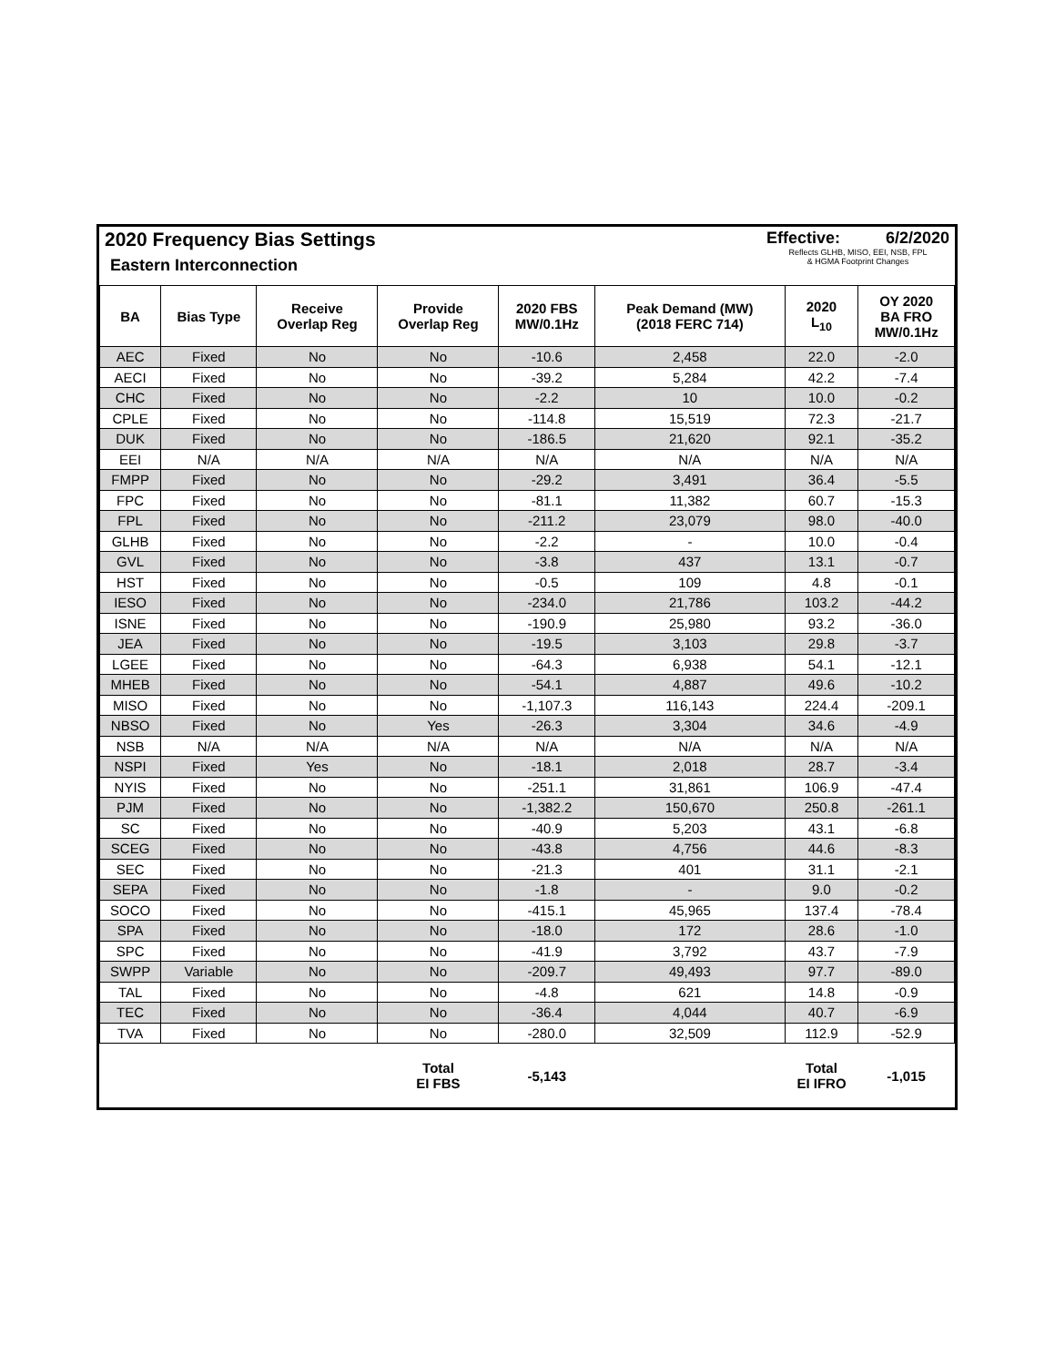2020 Frequency Bias Settings
Eastern Interconnection
Effective: 6/2/2020
Reflects GLHB, MISO, EEI, NSB, FPL
& HGMA Footprint Changes
| BA | Bias Type | Receive Overlap Reg | Provide Overlap Reg | 2020 FBS MW/0.1Hz | Peak Demand (MW) (2018 FERC 714) | 2020 L<sub>10</sub> | OY 2020 BA FRO MW/0.1Hz |
| --- | --- | --- | --- | --- | --- | --- | --- |
| AEC | Fixed | No | No | -10.6 | 2,458 | 22.0 | -2.0 |
| AECI | Fixed | No | No | -39.2 | 5,284 | 42.2 | -7.4 |
| CHC | Fixed | No | No | -2.2 | 10 | 10.0 | -0.2 |
| CPLE | Fixed | No | No | -114.8 | 15,519 | 72.3 | -21.7 |
| DUK | Fixed | No | No | -186.5 | 21,620 | 92.1 | -35.2 |
| EEI | N/A | N/A | N/A | N/A | N/A | N/A | N/A |
| FMPP | Fixed | No | No | -29.2 | 3,491 | 36.4 | -5.5 |
| FPC | Fixed | No | No | -81.1 | 11,382 | 60.7 | -15.3 |
| FPL | Fixed | No | No | -211.2 | 23,079 | 98.0 | -40.0 |
| GLHB | Fixed | No | No | -2.2 | - | 10.0 | -0.4 |
| GVL | Fixed | No | No | -3.8 | 437 | 13.1 | -0.7 |
| HST | Fixed | No | No | -0.5 | 109 | 4.8 | -0.1 |
| IESO | Fixed | No | No | -234.0 | 21,786 | 103.2 | -44.2 |
| ISNE | Fixed | No | No | -190.9 | 25,980 | 93.2 | -36.0 |
| JEA | Fixed | No | No | -19.5 | 3,103 | 29.8 | -3.7 |
| LGEE | Fixed | No | No | -64.3 | 6,938 | 54.1 | -12.1 |
| MHEB | Fixed | No | No | -54.1 | 4,887 | 49.6 | -10.2 |
| MISO | Fixed | No | No | -1,107.3 | 116,143 | 224.4 | -209.1 |
| NBSO | Fixed | No | Yes | -26.3 | 3,304 | 34.6 | -4.9 |
| NSB | N/A | N/A | N/A | N/A | N/A | N/A | N/A |
| NSPI | Fixed | Yes | No | -18.1 | 2,018 | 28.7 | -3.4 |
| NYIS | Fixed | No | No | -251.1 | 31,861 | 106.9 | -47.4 |
| PJM | Fixed | No | No | -1,382.2 | 150,670 | 250.8 | -261.1 |
| SC | Fixed | No | No | -40.9 | 5,203 | 43.1 | -6.8 |
| SCEG | Fixed | No | No | -43.8 | 4,756 | 44.6 | -8.3 |
| SEC | Fixed | No | No | -21.3 | 401 | 31.1 | -2.1 |
| SEPA | Fixed | No | No | -1.8 | - | 9.0 | -0.2 |
| SOCO | Fixed | No | No | -415.1 | 45,965 | 137.4 | -78.4 |
| SPA | Fixed | No | No | -18.0 | 172 | 28.6 | -1.0 |
| SPC | Fixed | No | No | -41.9 | 3,792 | 43.7 | -7.9 |
| SWPP | Variable | No | No | -209.7 | 49,493 | 97.7 | -89.0 |
| TAL | Fixed | No | No | -4.8 | 621 | 14.8 | -0.9 |
| TEC | Fixed | No | No | -36.4 | 4,044 | 40.7 | -6.9 |
| TVA | Fixed | No | No | -280.0 | 32,509 | 112.9 | -52.9 |
| | | | Total EI FBS | -5,143 | | Total EI IFRO | -1,015 |